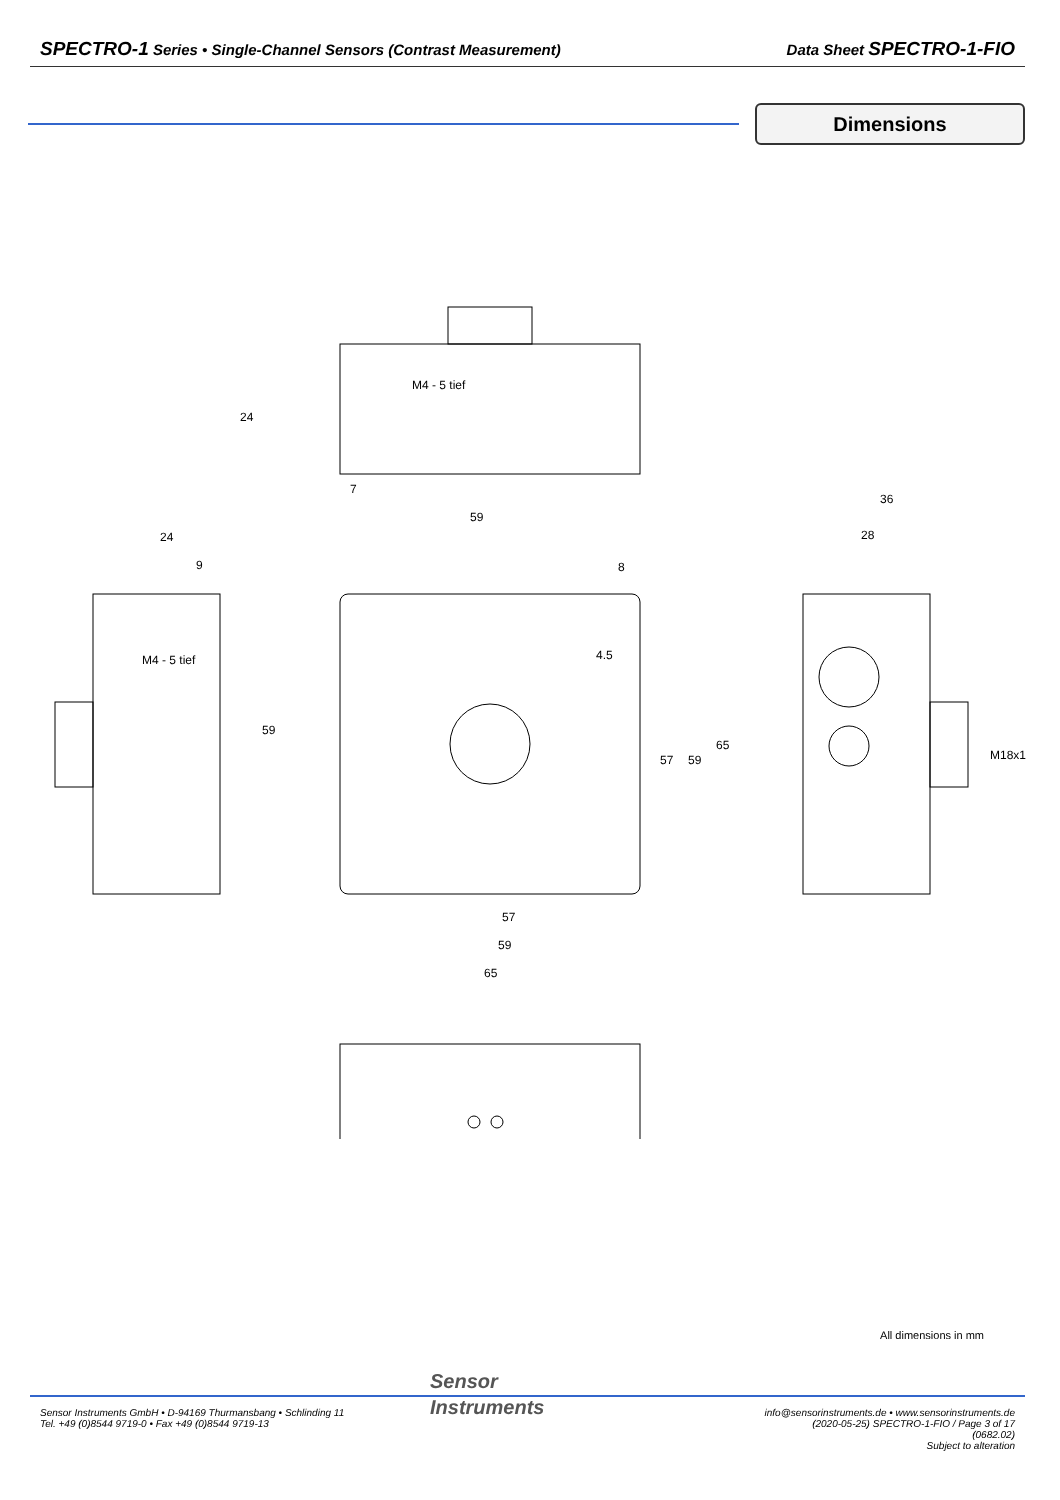SPECTRO-1 Series • Single-Channel Sensors (Contrast Measurement) Data Sheet SPECTRO-1-FIO
Dimensions
M4 - 5 tief
59
7
24
9
M4 - 5 tief
8
4.5
57
59
65
36
28
M18x1
57
59
65
59
24
All dimensions in mm
Sensor
Instruments
Sensor Instruments GmbH • D-94169 Thurmansbang • Schlinding 11
Tel. +49 (0)8544 9719-0 • Fax +49 (0)8544 9719-13
info@sensorinstruments.de • www.sensorinstruments.de
(2020-05-25) SPECTRO-1-FIO / Page 3 of 17
(0682.02)
Subject to alteration